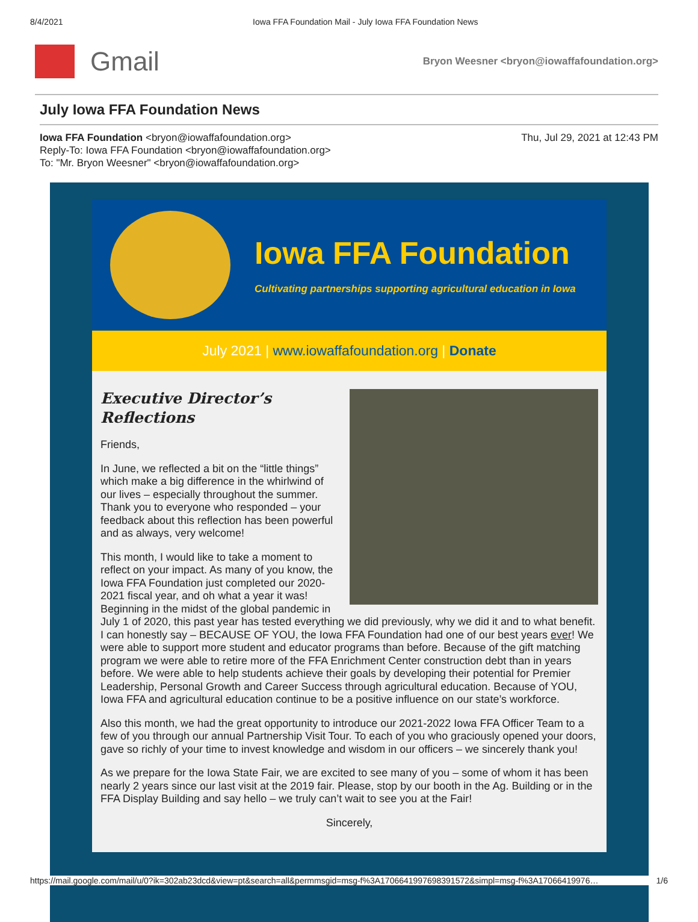8/4/2021 Iowa FFA Foundation Mail - July Iowa FFA Foundation News
Gmail
Bryon Weesner <bryon@iowaffafoundation.org>
July Iowa FFA Foundation News
Iowa FFA Foundation <bryon@iowaffafoundation.org>
Reply-To: Iowa FFA Foundation <bryon@iowaffafoundation.org>
To: "Mr. Bryon Weesner" <bryon@iowaffafoundation.org>
Thu, Jul 29, 2021 at 12:43 PM
Iowa FFA Foundation
Cultivating partnerships supporting agricultural education in Iowa
July 2021 | www.iowaffafoundation.org | Donate
Executive Director’s
Reflections
Friends,
In June, we reflected a bit on the “little things” which make a big difference in the whirlwind of our lives – especially throughout the summer. Thank you to everyone who responded – your feedback about this reflection has been powerful and as always, very welcome!
This month, I would like to take a moment to reflect on your impact. As many of you know, the Iowa FFA Foundation just completed our 2020-2021 fiscal year, and oh what a year it was! Beginning in the midst of the global pandemic in July 1 of 2020, this past year has tested everything we did previously, why we did it and to what benefit. I can honestly say – BECAUSE OF YOU, the Iowa FFA Foundation had one of our best years ever! We were able to support more student and educator programs than before. Because of the gift matching program we were able to retire more of the FFA Enrichment Center construction debt than in years before. We were able to help students achieve their goals by developing their potential for Premier Leadership, Personal Growth and Career Success through agricultural education. Because of YOU, Iowa FFA and agricultural education continue to be a positive influence on our state’s workforce.
Also this month, we had the great opportunity to introduce our 2021-2022 Iowa FFA Officer Team to a few of you through our annual Partnership Visit Tour. To each of you who graciously opened your doors, gave so richly of your time to invest knowledge and wisdom in our officers – we sincerely thank you!
As we prepare for the Iowa State Fair, we are excited to see many of you – some of whom it has been nearly 2 years since our last visit at the 2019 fair. Please, stop by our booth in the Ag. Building or in the FFA Display Building and say hello – we truly can’t wait to see you at the Fair!
Sincerely,
https://mail.google.com/mail/u/0?ik=302ab23dcd&view=pt&search=all&permmsgid=msg-f%3A1706641997698391572&simpl=msg-f%3A17066419976… 1/6